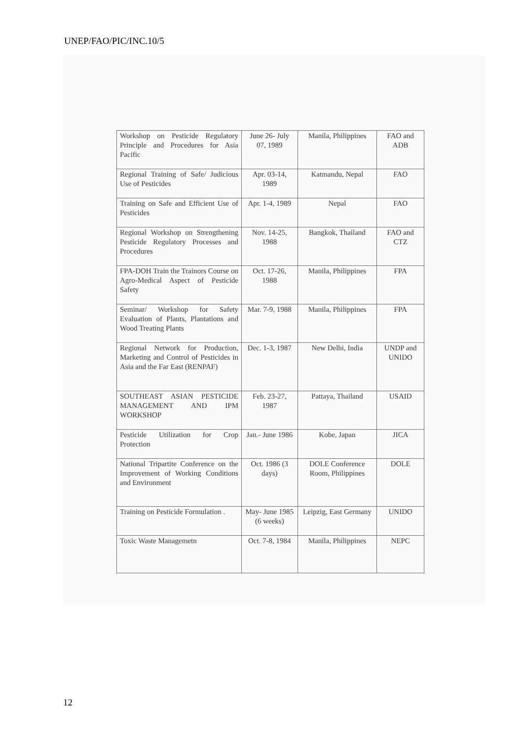UNEP/FAO/PIC/INC.10/5
| Workshop on Pesticide Regulatory Principle and Procedures for Asia Pacific | June 26- July 07, 1989 | Manila, Philippines | FAO and ADB |
| Regional Training of Safe/ Judicious Use of Pesticides | Apr. 03-14, 1989 | Katmandu, Nepal | FAO |
| Training on Safe and Efficient Use of Pesticides | Apr. 1-4, 1989 | Nepal | FAO |
| Regional Workshop on Strengthening Pesticide Regulatory Processes and Procedures | Nov. 14-25, 1988 | Bangkok, Thailand | FAO and CTZ |
| FPA-DOH Train the Trainors Course on Agro-Medical Aspect of Pesticide Safety | Oct. 17-26, 1988 | Manila, Philippines | FPA |
| Seminar/ Workshop for Safety Evaluation of Plants, Plantations and Wood Treating Plants | Mar. 7-9, 1988 | Manila, Philippines | FPA |
| Regional Network for Production, Marketing and Control of Pesticides in Asia and the Far East (RENPAF) | Dec. 1-3, 1987 | New Delhi, India | UNDP and UNIDO |
| SOUTHEAST ASIAN PESTICIDE MANAGEMENT AND IPM WORKSHOP | Feb. 23-27, 1987 | Pattaya, Thailand | USAID |
| Pesticide Utilization for Crop Protection | Jan.- June 1986 | Kobe, Japan | JICA |
| National Tripartite Conference on the Improvement of Working Conditions and Environment | Oct. 1986 (3 days) | DOLE Conference Room, Philippines | DOLE |
| Training on Pesticide Formulation . | May- June 1985 (6 weeks) | Leipzig, East Germany | UNIDO |
| Toxic Waste Managemetn | Oct. 7-8, 1984 | Manila, Philippines | NEPC |
12